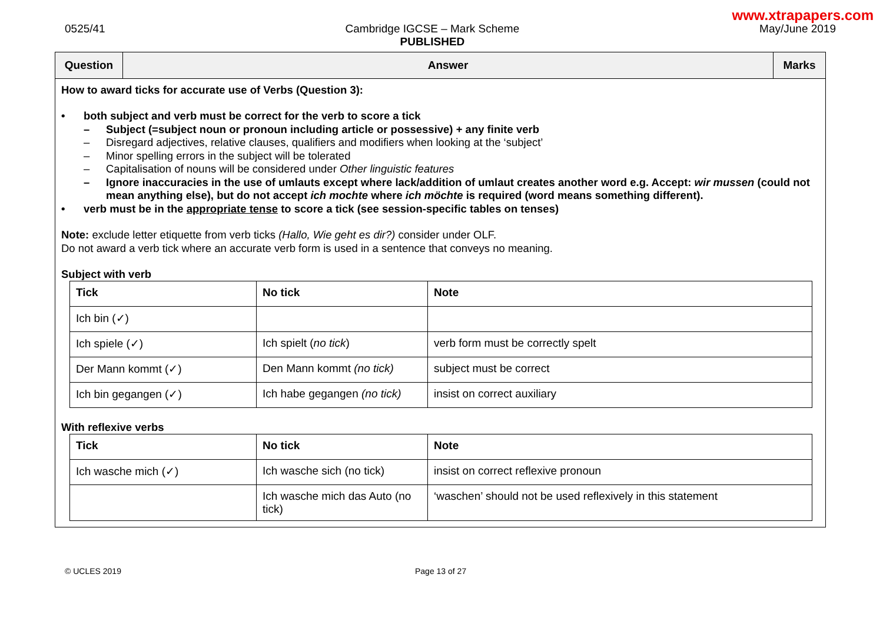www.xtrapapers.com
0525/41 Cambridge IGCSE – Mark Scheme
PUBLISHED
May/June 2019
| Question | Answer | Marks |
| --- | --- | --- |
| How to award ticks for accurate use of Verbs (Question 3): • both subject and verb must be correct for the verb to score a tick – Subject (=subject noun or pronoun including article or possessive) + any finite verb – Disregard adjectives, relative clauses, qualifiers and modifiers when looking at the ‘subject’ – Minor spelling errors in the subject will be tolerated – Capitalisation of nouns will be considered under Other linguistic features – Ignore inaccuracies in the use of umlauts except where lack/addition of umlaut creates another word e.g. Accept: wir mussen (could not mean anything else), but do not accept ich mochte where ich möchte is required (word means something different). • verb must be in the appropriate tense to score a tick (see session-specific tables on tenses) Note: exclude letter etiquette from verb ticks (Hallo, Wie geht es dir?) consider under OLF. Do not award a verb tick where an accurate verb form is used in a sentence that conveys no meaning. Subject with verb / Tick / No tick / Note / / --- / --- / --- / / Ich bin (✓) / / / / Ich spiele (✓) / Ich spielt ( no tick ) / verb form must be correctly spelt / / Der Mann kommt (✓) / Den Mann kommt (no tick) / subject must be correct / / Ich bin gegangen (✓) / Ich habe gegangen (no tick) / insist on correct auxiliary / With reflexive verbs / Tick / No tick / Note / / --- / --- / --- / / Ich wasche mich (✓) / Ich wasche sich (no tick) / insist on correct reflexive pronoun / / / Ich wasche mich das Auto (no tick) / ‘waschen’ should not be used reflexively in this statement / | | |
© UCLES 2019 Page 13 of 27